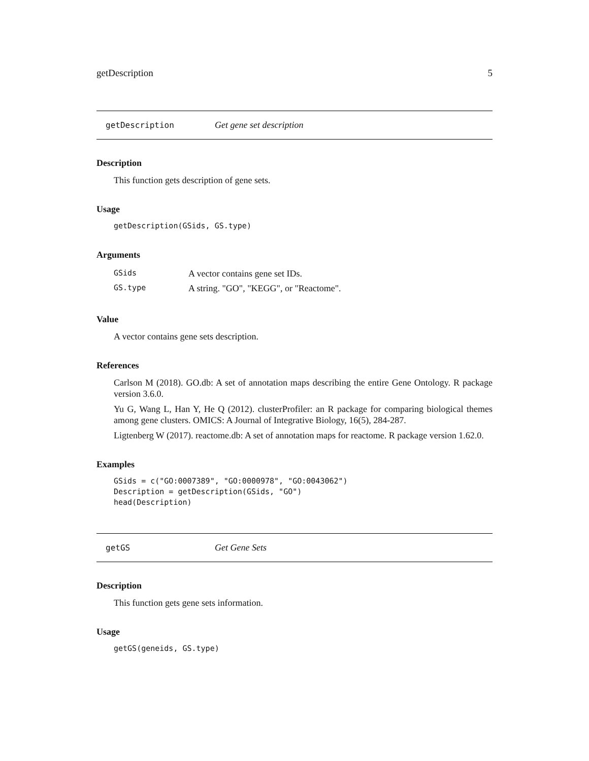getDescription 5
getDescription Get gene set description
Description
This function gets description of gene sets.
Usage
getDescription(GSids, GS.type)
Arguments
| GSids | A vector contains gene set IDs. |
| GS.type | A string. "GO", "KEGG", or "Reactome". |
Value
A vector contains gene sets description.
References
Carlson M (2018). GO.db: A set of annotation maps describing the entire Gene Ontology. R package version 3.6.0.
Yu G, Wang L, Han Y, He Q (2012). clusterProfiler: an R package for comparing biological themes among gene clusters. OMICS: A Journal of Integrative Biology, 16(5), 284-287.
Ligtenberg W (2017). reactome.db: A set of annotation maps for reactome. R package version 1.62.0.
Examples
GSids = c("GO:0007389", "GO:0000978", "GO:0043062")
Description = getDescription(GSids, "GO")
head(Description)
getGS Get Gene Sets
Description
This function gets gene sets information.
Usage
getGS(geneids, GS.type)